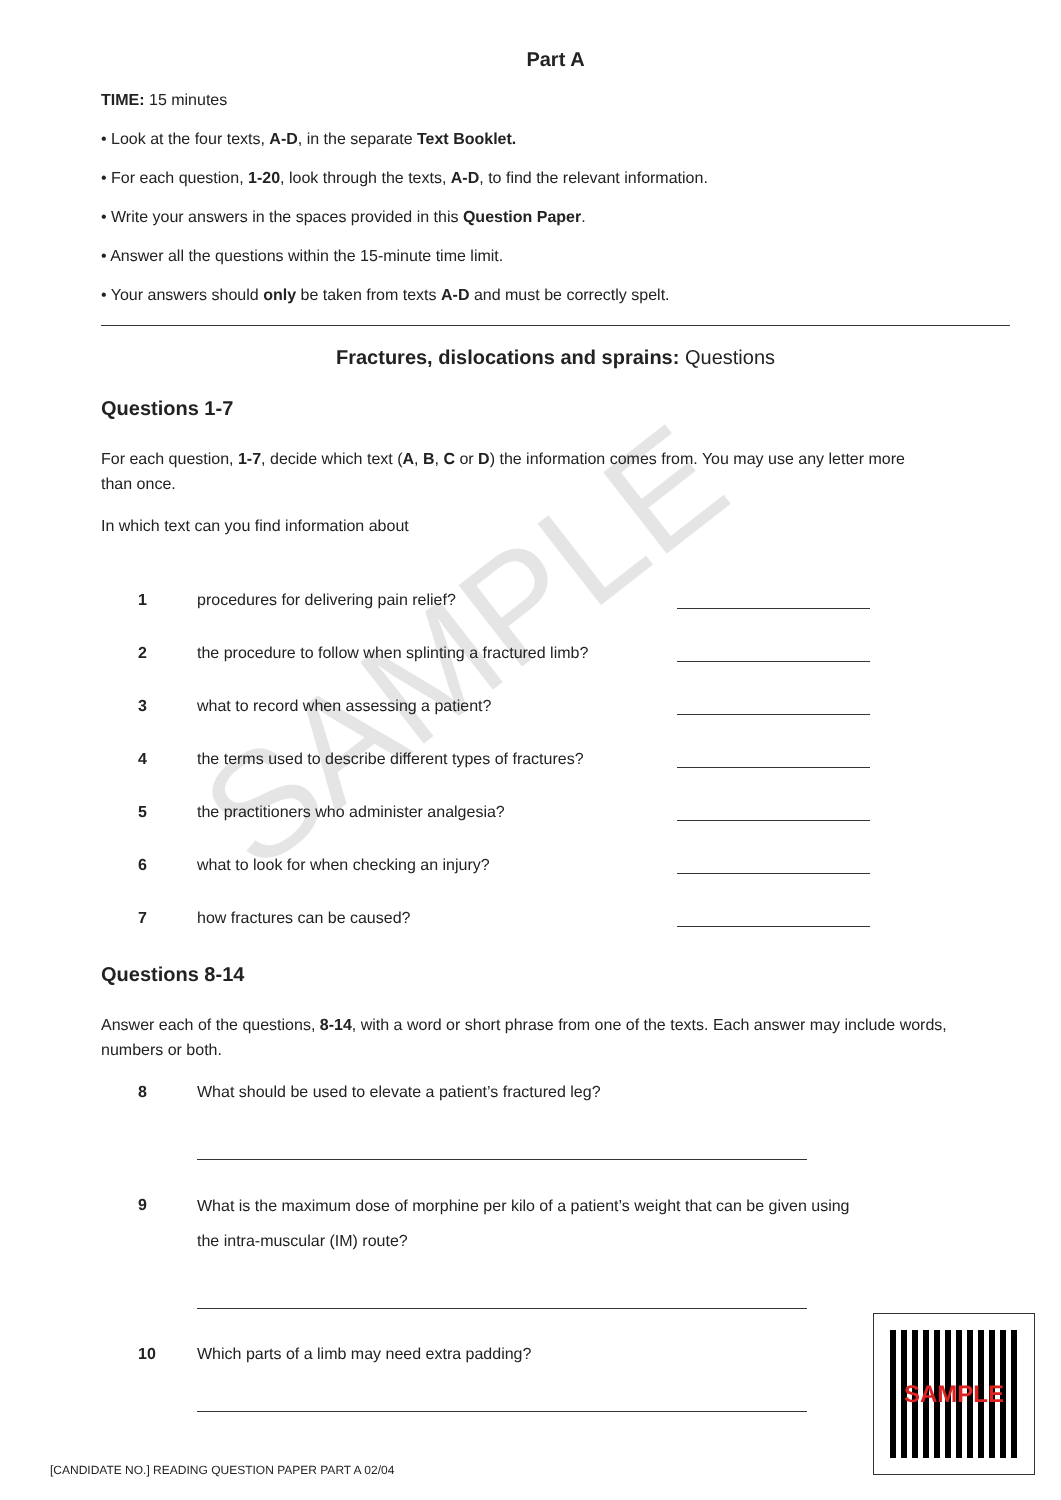SAMPLE
Part A
TIME: 15 minutes
• Look at the four texts, A-D, in the separate Text Booklet.
• For each question, 1-20, look through the texts, A-D, to find the relevant information.
• Write your answers in the spaces provided in this Question Paper.
• Answer all the questions within the 15-minute time limit.
• Your answers should only be taken from texts A-D and must be correctly spelt.
Fractures, dislocations and sprains: Questions
Questions 1-7
For each question, 1-7, decide which text (A, B, C or D) the information comes from. You may use any letter more than once.
In which text can you find information about
1 procedures for delivering pain relief?
2 the procedure to follow when splinting a fractured limb?
3 what to record when assessing a patient?
4 the terms used to describe different types of fractures?
5 the practitioners who administer analgesia?
6 what to look for when checking an injury?
7 how fractures can be caused?
Questions 8-14
Answer each of the questions, 8-14, with a word or short phrase from one of the texts. Each answer may include words, numbers or both.
8 What should be used to elevate a patient’s fractured leg?
9 What is the maximum dose of morphine per kilo of a patient’s weight that can be given using
the intra-muscular (IM) route?
10 Which parts of a limb may need extra padding?
[CANDIDATE NO.] READING QUESTION PAPER PART A 02/04
SAMPLE